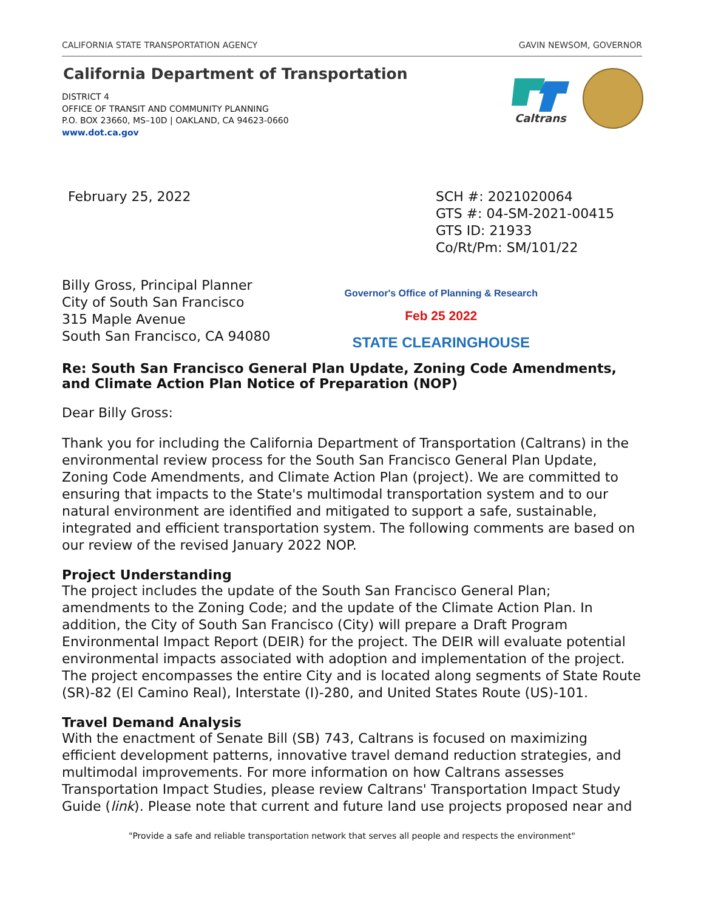CALIFORNIA STATE TRANSPORTATION AGENCY GAVIN NEWSOM, GOVERNOR
California Department of Transportation
DISTRICT 4
OFFICE OF TRANSIT AND COMMUNITY PLANNING
P.O. BOX 23660, MS–10D | OAKLAND, CA 94623-0660
www.dot.ca.gov
Caltrans
February 25, 2022 SCH #: 2021020064
GTS #: 04-SM-2021-00415
GTS ID: 21933
Co/Rt/Pm: SM/101/22
Billy Gross, Principal Planner
City of South San Francisco
315 Maple Avenue
South San Francisco, CA 94080
Governor's Office of Planning & Research
Feb 25 2022
STATE CLEARINGHOUSE
Re: South San Francisco General Plan Update, Zoning Code Amendments, and Climate Action Plan Notice of Preparation (NOP)
Dear Billy Gross:
Thank you for including the California Department of Transportation (Caltrans) in the environmental review process for the South San Francisco General Plan Update, Zoning Code Amendments, and Climate Action Plan (project). We are committed to ensuring that impacts to the State's multimodal transportation system and to our natural environment are identified and mitigated to support a safe, sustainable, integrated and efficient transportation system. The following comments are based on our review of the revised January 2022 NOP.
Project Understanding
The project includes the update of the South San Francisco General Plan; amendments to the Zoning Code; and the update of the Climate Action Plan. In addition, the City of South San Francisco (City) will prepare a Draft Program Environmental Impact Report (DEIR) for the project. The DEIR will evaluate potential environmental impacts associated with adoption and implementation of the project. The project encompasses the entire City and is located along segments of State Route (SR)-82 (El Camino Real), Interstate (I)-280, and United States Route (US)-101.
Travel Demand Analysis
With the enactment of Senate Bill (SB) 743, Caltrans is focused on maximizing efficient development patterns, innovative travel demand reduction strategies, and multimodal improvements. For more information on how Caltrans assesses Transportation Impact Studies, please review Caltrans' Transportation Impact Study Guide (link). Please note that current and future land use projects proposed near and
"Provide a safe and reliable transportation network that serves all people and respects the environment"